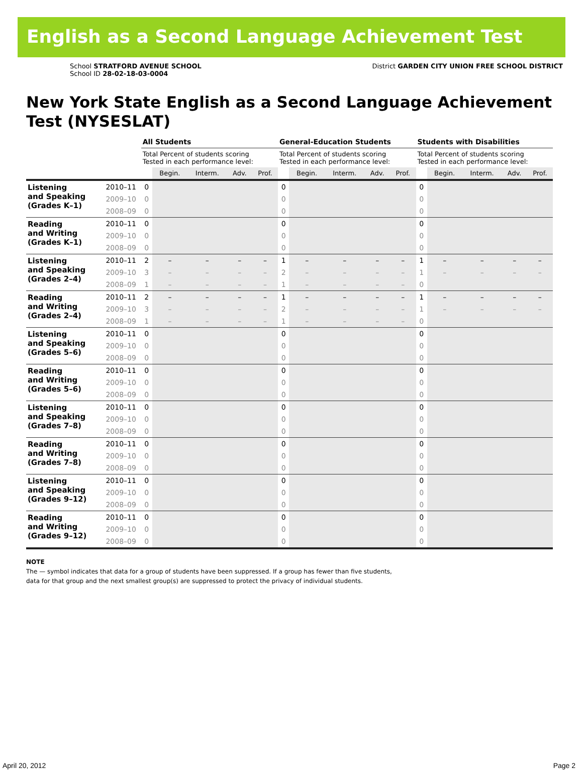English as a Second Language Achievement Test
School STRATFORD AVENUE SCHOOL
School ID 28-02-18-03-0004
District GARDEN CITY UNION FREE SCHOOL DISTRICT
New York State English as a Second Language Achievement Test (NYSESLAT)
| | | All Students | | | | | General-Education Students | | | | | Students with Disabilities | | | | |
| --- | --- | --- | --- | --- | --- | --- | --- | --- | --- | --- | --- | --- | --- | --- | --- | --- |
| | | Total Percent of students scoring Tested in each performance level: | | | | | Total Percent of students scoring Tested in each performance level: | | | | | Total Percent of students scoring Tested in each performance level: | | | | |
| | | | Begin. | Interm. | Adv. | Prof. | | Begin. | Interm. | Adv. | Prof. | | Begin. | Interm. | Adv. | Prof. |
| Listening and Speaking (Grades K–1) | 2010–11 | 0 | | | | | 0 | | | | | 0 | | | | |
| | 2009–10 | 0 | | | | | 0 | | | | | 0 | | | | |
| | 2008–09 | 0 | | | | | 0 | | | | | 0 | | | | |
| Reading and Writing (Grades K–1) | 2010–11 | 0 | | | | | 0 | | | | | 0 | | | | |
| | 2009–10 | 0 | | | | | 0 | | | | | 0 | | | | |
| | 2008–09 | 0 | | | | | 0 | | | | | 0 | | | | |
| Listening and Speaking (Grades 2–4) | 2010–11 | 2 | – | – | – | – | 1 | – | – | – | – | 1 | – | – | – | – |
| | 2009–10 | 3 | – | – | – | – | 2 | – | – | – | – | 1 | – | – | – | – |
| | 2008–09 | 1 | – | – | – | – | 1 | – | – | – | – | 0 | | | | |
| Reading and Writing (Grades 2–4) | 2010–11 | 2 | – | – | – | – | 1 | – | – | – | – | 1 | – | – | – | – |
| | 2009–10 | 3 | – | – | – | – | 2 | – | – | – | – | 1 | – | – | – | – |
| | 2008–09 | 1 | – | – | – | – | 1 | – | – | – | – | 0 | | | | |
| Listening and Speaking (Grades 5–6) | 2010–11 | 0 | | | | | 0 | | | | | 0 | | | | |
| | 2009–10 | 0 | | | | | 0 | | | | | 0 | | | | |
| | 2008–09 | 0 | | | | | 0 | | | | | 0 | | | | |
| Reading and Writing (Grades 5–6) | 2010–11 | 0 | | | | | 0 | | | | | 0 | | | | |
| | 2009–10 | 0 | | | | | 0 | | | | | 0 | | | | |
| | 2008–09 | 0 | | | | | 0 | | | | | 0 | | | | |
| Listening and Speaking (Grades 7–8) | 2010–11 | 0 | | | | | 0 | | | | | 0 | | | | |
| | 2009–10 | 0 | | | | | 0 | | | | | 0 | | | | |
| | 2008–09 | 0 | | | | | 0 | | | | | 0 | | | | |
| Reading and Writing (Grades 7–8) | 2010–11 | 0 | | | | | 0 | | | | | 0 | | | | |
| | 2009–10 | 0 | | | | | 0 | | | | | 0 | | | | |
| | 2008–09 | 0 | | | | | 0 | | | | | 0 | | | | |
| Listening and Speaking (Grades 9–12) | 2010–11 | 0 | | | | | 0 | | | | | 0 | | | | |
| | 2009–10 | 0 | | | | | 0 | | | | | 0 | | | | |
| | 2008–09 | 0 | | | | | 0 | | | | | 0 | | | | |
| Reading and Writing (Grades 9–12) | 2010–11 | 0 | | | | | 0 | | | | | 0 | | | | |
| | 2009–10 | 0 | | | | | 0 | | | | | 0 | | | | |
| | 2008–09 | 0 | | | | | 0 | | | | | 0 | | | | |
NOTE
The — symbol indicates that data for a group of students have been suppressed. If a group has fewer than five students,
data for that group and the next smallest group(s) are suppressed to protect the privacy of individual students.
April 20, 2012 Page 2